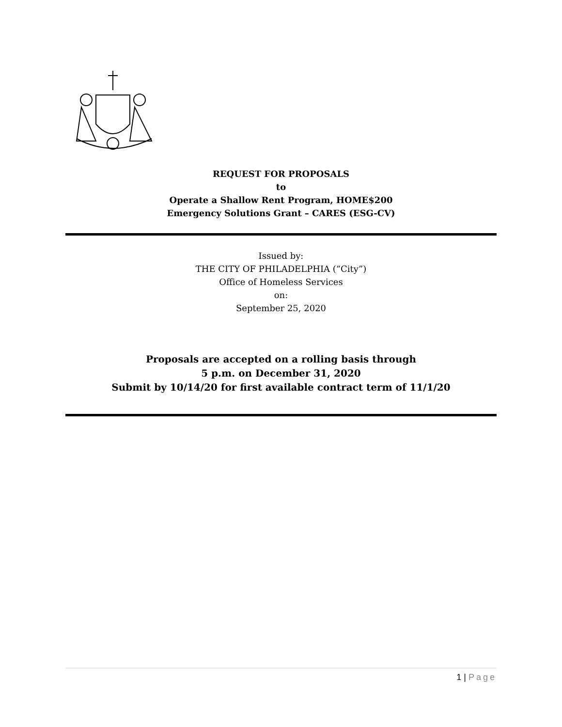REQUEST FOR PROPOSALS
to
Operate a Shallow Rent Program, HOME$200
Emergency Solutions Grant – CARES (ESG-CV)
Issued by:
THE CITY OF PHILADELPHIA (“City”)
Office of Homeless Services
on:
September 25, 2020
Proposals are accepted on a rolling basis through
5 p.m. on December 31, 2020
Submit by 10/14/20 for first available contract term of 11/1/20
1 | Page